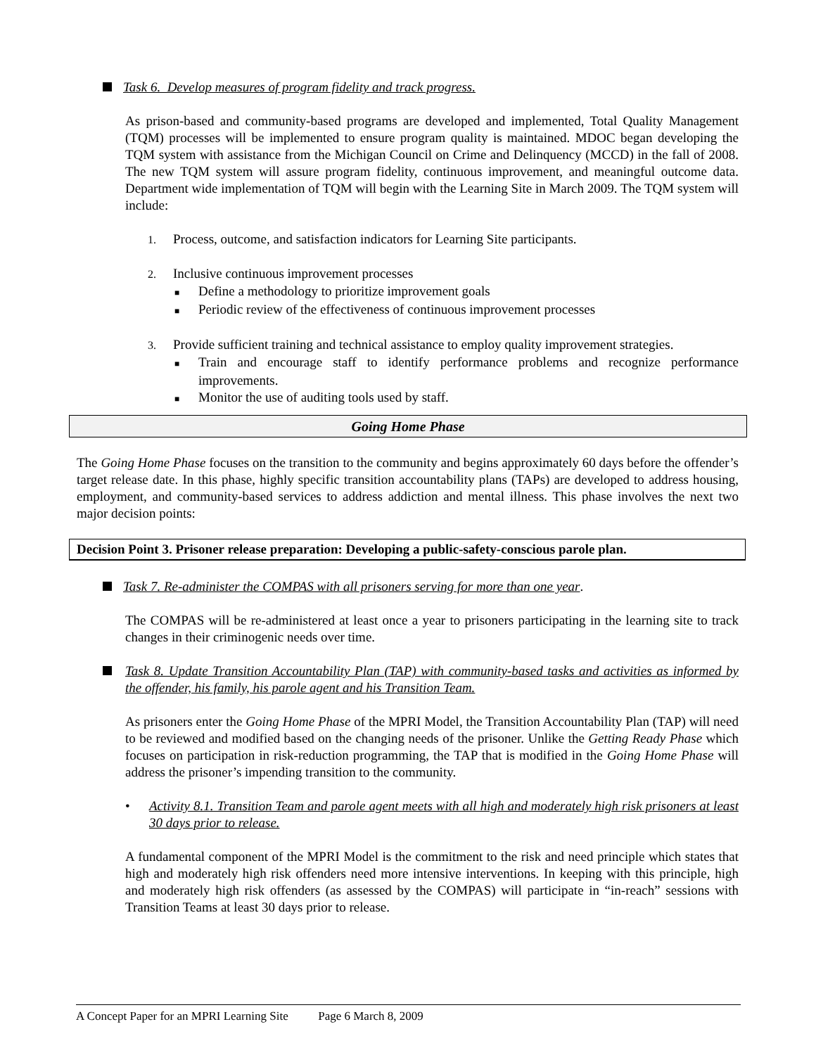Task 6. Develop measures of program fidelity and track progress.
As prison-based and community-based programs are developed and implemented, Total Quality Management (TQM) processes will be implemented to ensure program quality is maintained. MDOC began developing the TQM system with assistance from the Michigan Council on Crime and Delinquency (MCCD) in the fall of 2008. The new TQM system will assure program fidelity, continuous improvement, and meaningful outcome data. Department wide implementation of TQM will begin with the Learning Site in March 2009. The TQM system will include:
1. Process, outcome, and satisfaction indicators for Learning Site participants.
2. Inclusive continuous improvement processes
■ Define a methodology to prioritize improvement goals
■ Periodic review of the effectiveness of continuous improvement processes
3. Provide sufficient training and technical assistance to employ quality improvement strategies.
■ Train and encourage staff to identify performance problems and recognize performance improvements.
■ Monitor the use of auditing tools used by staff.
Going Home Phase
The Going Home Phase focuses on the transition to the community and begins approximately 60 days before the offender’s target release date. In this phase, highly specific transition accountability plans (TAPs) are developed to address housing, employment, and community-based services to address addiction and mental illness. This phase involves the next two major decision points:
Decision Point 3. Prisoner release preparation: Developing a public-safety-conscious parole plan.
Task 7. Re-administer the COMPAS with all prisoners serving for more than one year.
The COMPAS will be re-administered at least once a year to prisoners participating in the learning site to track changes in their criminogenic needs over time.
Task 8. Update Transition Accountability Plan (TAP) with community-based tasks and activities as informed by the offender, his family, his parole agent and his Transition Team.
As prisoners enter the Going Home Phase of the MPRI Model, the Transition Accountability Plan (TAP) will need to be reviewed and modified based on the changing needs of the prisoner. Unlike the Getting Ready Phase which focuses on participation in risk-reduction programming, the TAP that is modified in the Going Home Phase will address the prisoner’s impending transition to the community.
• Activity 8.1. Transition Team and parole agent meets with all high and moderately high risk prisoners at least 30 days prior to release.
A fundamental component of the MPRI Model is the commitment to the risk and need principle which states that high and moderately high risk offenders need more intensive interventions. In keeping with this principle, high and moderately high risk offenders (as assessed by the COMPAS) will participate in “in-reach” sessions with Transition Teams at least 30 days prior to release.
A Concept Paper for an MPRI Learning Site Page 6 March 8, 2009